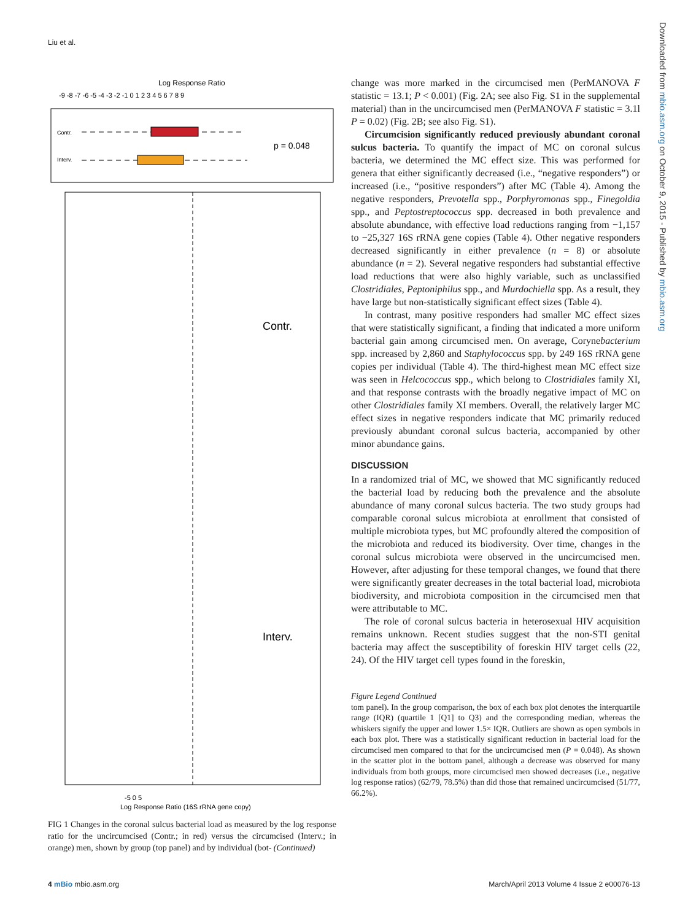Liu et al.
Downloaded from mbio.asm.org on October 9, 2015 - Published by mbio.asm.org
Log Response Ratio
-9 -8 -7 -6 -5 -4 -3 -2 -1 0 1 2 3 4 5 6 7 8 9
Contr.
Interv.
p = 0.048
Contr.
Interv.
-5 0 5
Log Response Ratio (16S rRNA gene copy)
FIG 1 Changes in the coronal sulcus bacterial load as measured by the log response ratio for the uncircumcised (Contr.; in red) versus the circumcised (Interv.; in orange) men, shown by group (top panel) and by individual (bot- (Continued)
change was more marked in the circumcised men (PerMANOVA F statistic = 13.1; P < 0.001) (Fig. 2A; see also Fig. S1 in the supplemental material) than in the uncircumcised men (PerMANOVA F statistic = 3.1l P = 0.02) (Fig. 2B; see also Fig. S1).
Circumcision significantly reduced previously abundant coronal sulcus bacteria. To quantify the impact of MC on coronal sulcus bacteria, we determined the MC effect size. This was performed for genera that either significantly decreased (i.e., “negative responders”) or increased (i.e., “positive responders”) after MC (Table 4). Among the negative responders, Prevotella spp., Porphyromonas spp., Finegoldia spp., and Peptostreptococcus spp. decreased in both prevalence and absolute abundance, with effective load reductions ranging from −1,157 to −25,327 16S rRNA gene copies (Table 4). Other negative responders decreased significantly in either prevalence (n = 8) or absolute abundance (n = 2). Several negative responders had substantial effective load reductions that were also highly variable, such as unclassified Clostridiales, Peptoniphilus spp., and Murdochiella spp. As a result, they have large but non-statistically significant effect sizes (Table 4).
In contrast, many positive responders had smaller MC effect sizes that were statistically significant, a finding that indicated a more uniform bacterial gain among circumcised men. On average, Corynebacterium spp. increased by 2,860 and Staphylococcus spp. by 249 16S rRNA gene copies per individual (Table 4). The third-highest mean MC effect size was seen in Helcococcus spp., which belong to Clostridiales family XI, and that response contrasts with the broadly negative impact of MC on other Clostridiales family XI members. Overall, the relatively larger MC effect sizes in negative responders indicate that MC primarily reduced previously abundant coronal sulcus bacteria, accompanied by other minor abundance gains.
DISCUSSION
In a randomized trial of MC, we showed that MC significantly reduced the bacterial load by reducing both the prevalence and the absolute abundance of many coronal sulcus bacteria. The two study groups had comparable coronal sulcus microbiota at enrollment that consisted of multiple microbiota types, but MC profoundly altered the composition of the microbiota and reduced its biodiversity. Over time, changes in the coronal sulcus microbiota were observed in the uncircumcised men. However, after adjusting for these temporal changes, we found that there were significantly greater decreases in the total bacterial load, microbiota biodiversity, and microbiota composition in the circumcised men that were attributable to MC.
The role of coronal sulcus bacteria in heterosexual HIV acquisition remains unknown. Recent studies suggest that the non-STI genital bacteria may affect the susceptibility of foreskin HIV target cells (22, 24). Of the HIV target cell types found in the foreskin,
Figure Legend Continued
tom panel). In the group comparison, the box of each box plot denotes the interquartile range (IQR) (quartile 1 [Q1] to Q3) and the corresponding median, whereas the whiskers signify the upper and lower 1.5× IQR. Outliers are shown as open symbols in each box plot. There was a statistically significant reduction in bacterial load for the circumcised men compared to that for the uncircumcised men (P = 0.048). As shown in the scatter plot in the bottom panel, although a decrease was observed for many individuals from both groups, more circumcised men showed decreases (i.e., negative log response ratios) (62/79, 78.5%) than did those that remained uncircumcised (51/77, 66.2%).
4 mBio mbio.asm.org March/April 2013 Volume 4 Issue 2 e00076-13